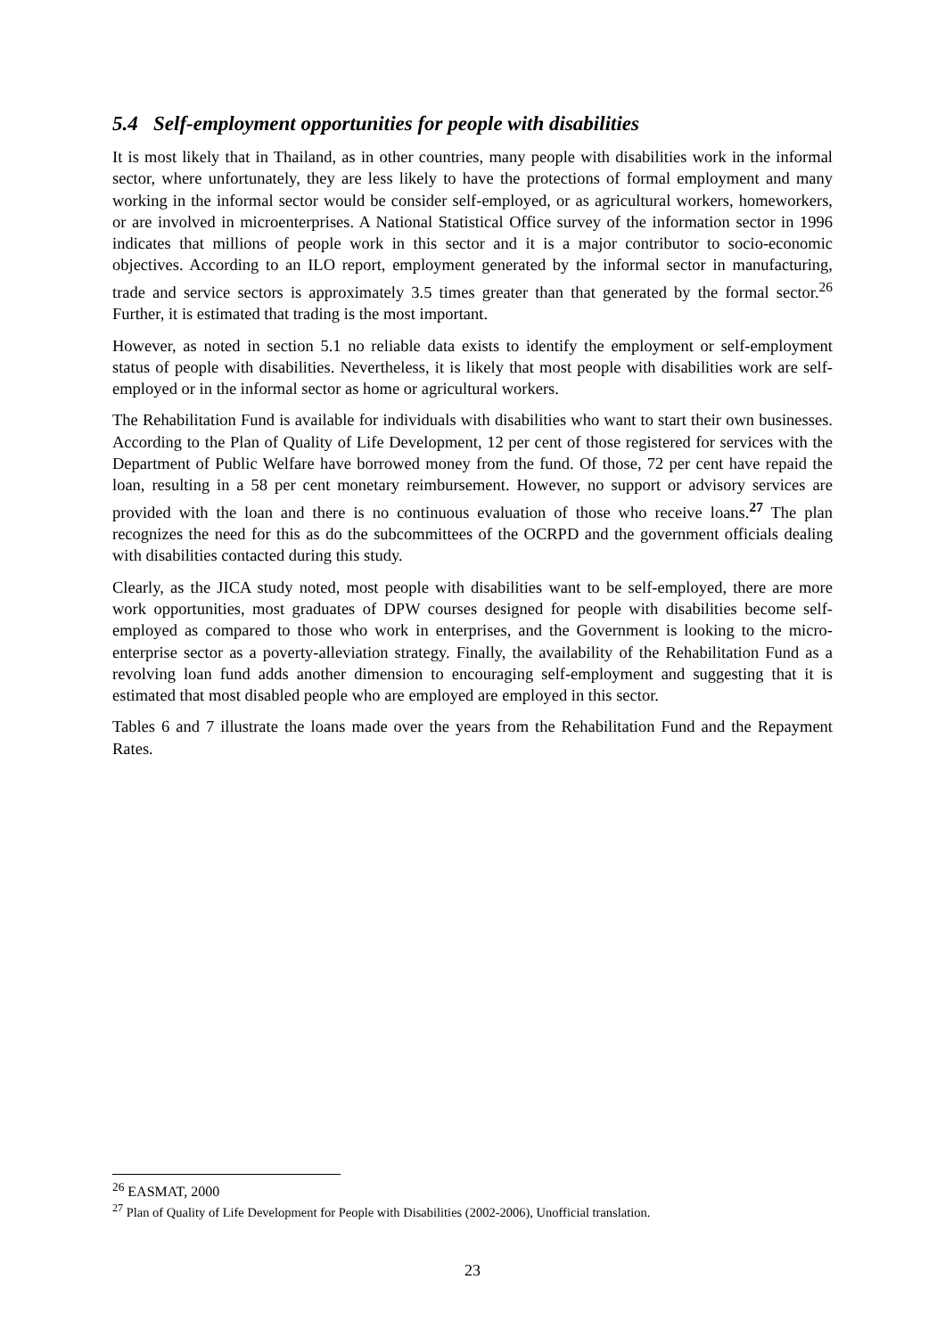5.4 Self-employment opportunities for people with disabilities
It is most likely that in Thailand, as in other countries, many people with disabilities work in the informal sector, where unfortunately, they are less likely to have the protections of formal employment and many working in the informal sector would be consider self-employed, or as agricultural workers, homeworkers, or are involved in microenterprises. A National Statistical Office survey of the information sector in 1996 indicates that millions of people work in this sector and it is a major contributor to socio-economic objectives. According to an ILO report, employment generated by the informal sector in manufacturing, trade and service sectors is approximately 3.5 times greater than that generated by the formal sector.<sup>26</sup> Further, it is estimated that trading is the most important.
However, as noted in section 5.1 no reliable data exists to identify the employment or self-employment status of people with disabilities. Nevertheless, it is likely that most people with disabilities work are self-employed or in the informal sector as home or agricultural workers.
The Rehabilitation Fund is available for individuals with disabilities who want to start their own businesses. According to the Plan of Quality of Life Development, 12 per cent of those registered for services with the Department of Public Welfare have borrowed money from the fund. Of those, 72 per cent have repaid the loan, resulting in a 58 per cent monetary reimbursement. However, no support or advisory services are provided with the loan and there is no continuous evaluation of those who receive loans.<sup>27</sup> The plan recognizes the need for this as do the subcommittees of the OCRPD and the government officials dealing with disabilities contacted during this study.
Clearly, as the JICA study noted, most people with disabilities want to be self-employed, there are more work opportunities, most graduates of DPW courses designed for people with disabilities become self-employed as compared to those who work in enterprises, and the Government is looking to the micro-enterprise sector as a poverty-alleviation strategy. Finally, the availability of the Rehabilitation Fund as a revolving loan fund adds another dimension to encouraging self-employment and suggesting that it is estimated that most disabled people who are employed are employed in this sector.
Tables 6 and 7 illustrate the loans made over the years from the Rehabilitation Fund and the Repayment Rates.
<sup>26</sup> EASMAT, 2000
<sup>27</sup> Plan of Quality of Life Development for People with Disabilities (2002-2006), Unofficial translation.
23